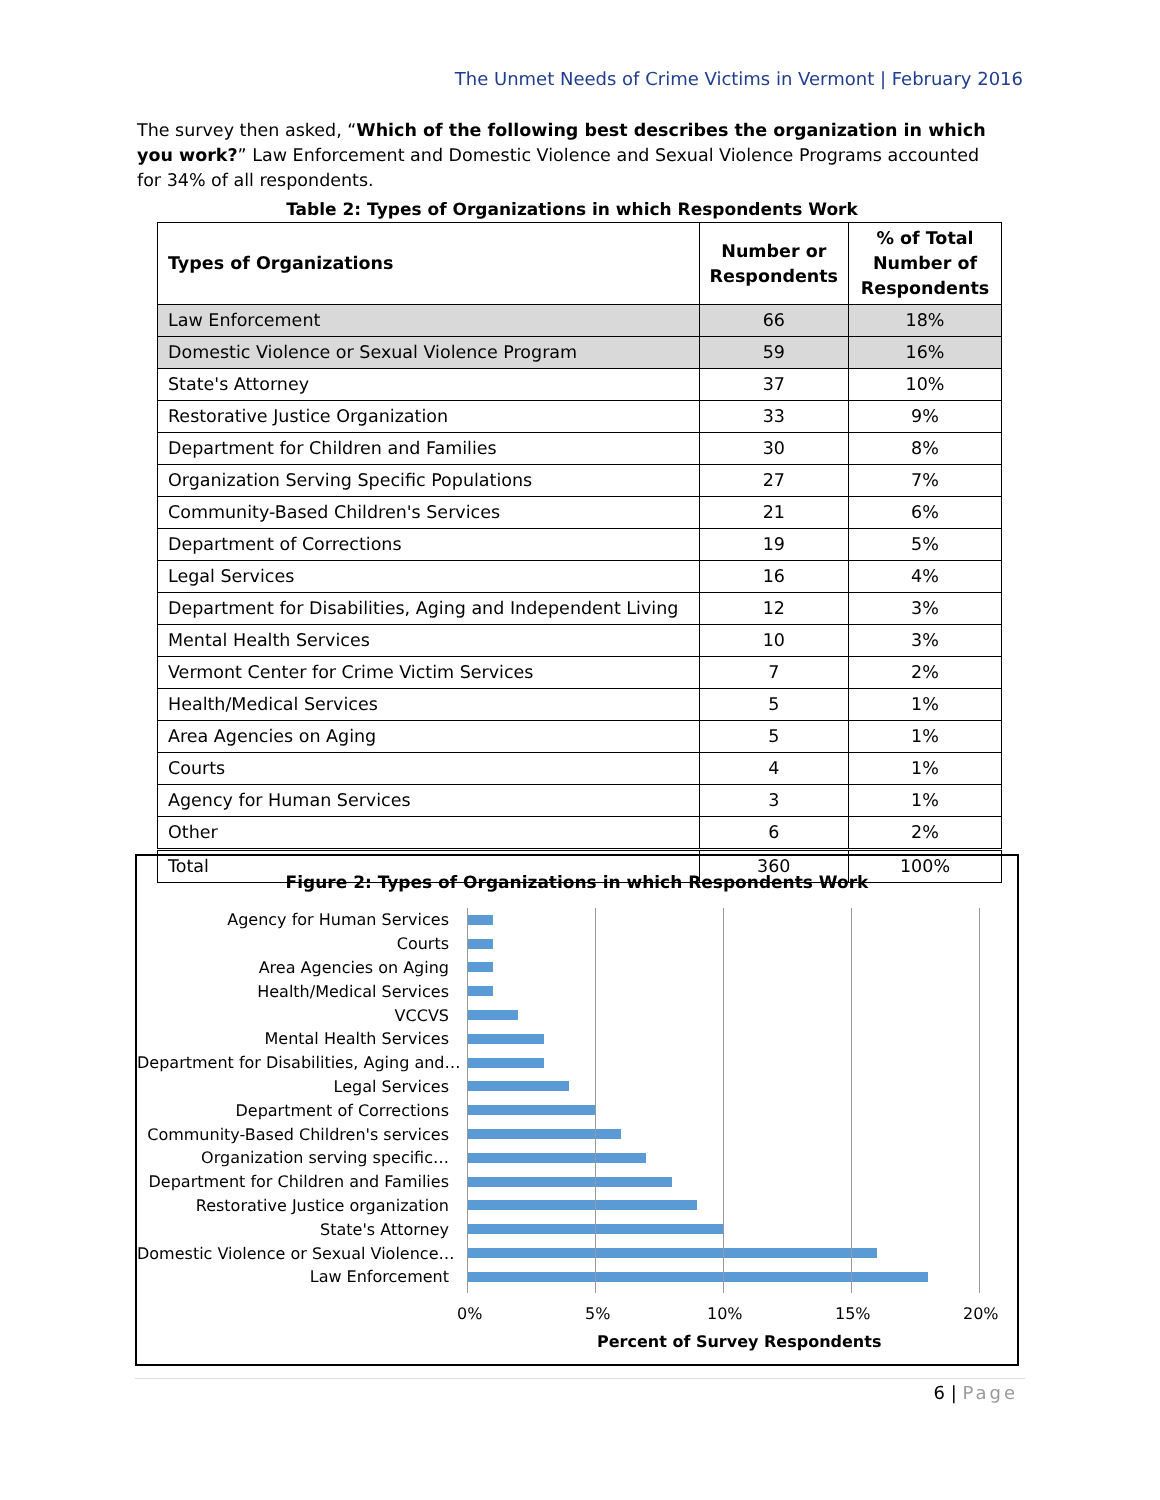The Unmet Needs of Crime Victims in Vermont | February 2016
The survey then asked, “Which of the following best describes the organization in which you work?” Law Enforcement and Domestic Violence and Sexual Violence Programs accounted for 34% of all respondents.
Table 2: Types of Organizations in which Respondents Work
| Types of Organizations | Number or Respondents | % of Total Number of Respondents |
| --- | --- | --- |
| Law Enforcement | 66 | 18% |
| Domestic Violence or Sexual Violence Program | 59 | 16% |
| State's Attorney | 37 | 10% |
| Restorative Justice Organization | 33 | 9% |
| Department for Children and Families | 30 | 8% |
| Organization Serving Specific Populations | 27 | 7% |
| Community-Based Children's Services | 21 | 6% |
| Department of Corrections | 19 | 5% |
| Legal Services | 16 | 4% |
| Department for Disabilities, Aging and Independent Living | 12 | 3% |
| Mental Health Services | 10 | 3% |
| Vermont Center for Crime Victim Services | 7 | 2% |
| Health/Medical Services | 5 | 1% |
| Area Agencies on Aging | 5 | 1% |
| Courts | 4 | 1% |
| Agency for Human Services | 3 | 1% |
| Other | 6 | 2% |
| Total | 360 | 100% |
Figure 2: Types of Organizations in which Respondents Work
Agency for Human Services
Courts
Area Agencies on Aging
Health/Medical Services
VCCVS
Mental Health Services
Department for Disabilities, Aging and…
Legal Services
Department of Corrections
Community-Based Children's services
Organization serving specific…
Department for Children and Families
Restorative Justice organization
State's Attorney
Domestic Violence or Sexual Violence…
Law Enforcement
0% 5% 10% 15% 20%
Percent of Survey Respondents
6 | Page